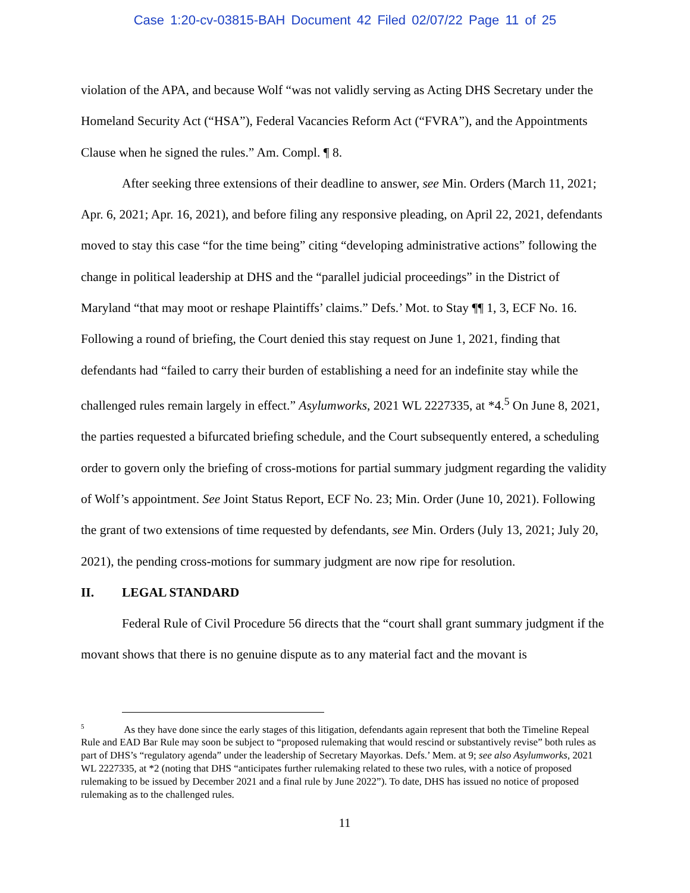Case 1:20-cv-03815-BAH Document 42 Filed 02/07/22 Page 11 of 25
violation of the APA, and because Wolf “was not validly serving as Acting DHS Secretary under the Homeland Security Act (“HSA”), Federal Vacancies Reform Act (“FVRA”), and the Appointments Clause when he signed the rules.” Am. Compl. ¶ 8.
After seeking three extensions of their deadline to answer, see Min. Orders (March 11, 2021; Apr. 6, 2021; Apr. 16, 2021), and before filing any responsive pleading, on April 22, 2021, defendants moved to stay this case “for the time being” citing “developing administrative actions” following the change in political leadership at DHS and the “parallel judicial proceedings” in the District of Maryland “that may moot or reshape Plaintiffs’ claims.” Defs.’ Mot. to Stay ¶¶ 1, 3, ECF No. 16. Following a round of briefing, the Court denied this stay request on June 1, 2021, finding that defendants had “failed to carry their burden of establishing a need for an indefinite stay while the challenged rules remain largely in effect.” Asylumworks, 2021 WL 2227335, at *4.<sup>5</sup> On June 8, 2021, the parties requested a bifurcated briefing schedule, and the Court subsequently entered, a scheduling order to govern only the briefing of cross-motions for partial summary judgment regarding the validity of Wolf’s appointment. See Joint Status Report, ECF No. 23; Min. Order (June 10, 2021). Following the grant of two extensions of time requested by defendants, see Min. Orders (July 13, 2021; July 20, 2021), the pending cross-motions for summary judgment are now ripe for resolution.
II. LEGAL STANDARD
Federal Rule of Civil Procedure 56 directs that the “court shall grant summary judgment if the movant shows that there is no genuine dispute as to any material fact and the movant is
<sup>5</sup> As they have done since the early stages of this litigation, defendants again represent that both the Timeline Repeal Rule and EAD Bar Rule may soon be subject to “proposed rulemaking that would rescind or substantively revise” both rules as part of DHS’s “regulatory agenda” under the leadership of Secretary Mayorkas. Defs.’ Mem. at 9; see also Asylumworks, 2021 WL 2227335, at *2 (noting that DHS “anticipates further rulemaking related to these two rules, with a notice of proposed rulemaking to be issued by December 2021 and a final rule by June 2022”). To date, DHS has issued no notice of proposed rulemaking as to the challenged rules.
11